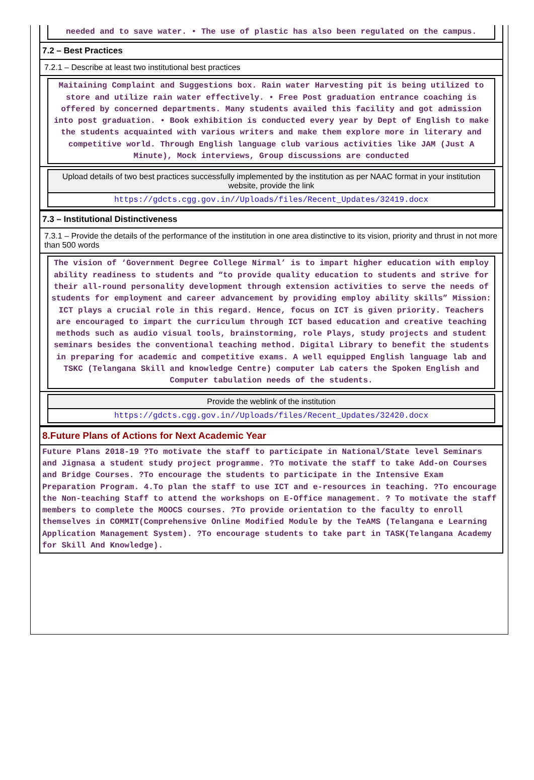needed and to save water. • The use of plastic has also been regulated on the campus.
7.2 – Best Practices
7.2.1 – Describe at least two institutional best practices
Maitaining Complaint and Suggestions box. Rain water Harvesting pit is being utilized to store and utilize rain water effectively. • Free Post graduation entrance coaching is offered by concerned departments. Many students availed this facility and got admission into post graduation. • Book exhibition is conducted every year by Dept of English to make the students acquainted with various writers and make them explore more in literary and competitive world. Through English language club various activities like JAM (Just A Minute), Mock interviews, Group discussions are conducted
Upload details of two best practices successfully implemented by the institution as per NAAC format in your institution website, provide the link
https://gdcts.cgg.gov.in//Uploads/files/Recent_Updates/32419.docx
7.3 – Institutional Distinctiveness
7.3.1 – Provide the details of the performance of the institution in one area distinctive to its vision, priority and thrust in not more than 500 words
The vision of ‘Government Degree College Nirmal’ is to impart higher education with employ ability readiness to students and “to provide quality education to students and strive for their all-round personality development through extension activities to serve the needs of students for employment and career advancement by providing employ ability skills” Mission: ICT plays a crucial role in this regard. Hence, focus on ICT is given priority. Teachers are encouraged to impart the curriculum through ICT based education and creative teaching methods such as audio visual tools, brainstorming, role Plays, study projects and student seminars besides the conventional teaching method. Digital Library to benefit the students in preparing for academic and competitive exams. A well equipped English language lab and TSKC (Telangana Skill and knowledge Centre) computer Lab caters the Spoken English and Computer tabulation needs of the students.
Provide the weblink of the institution
https://gdcts.cgg.gov.in//Uploads/files/Recent_Updates/32420.docx
8.Future Plans of Actions for Next Academic Year
Future Plans 2018-19 ?To motivate the staff to participate in National/State level Seminars and Jignasa a student study project programme. ?To motivate the staff to take Add-on Courses and Bridge Courses. ?To encourage the students to participate in the Intensive Exam Preparation Program. 4.To plan the staff to use ICT and e-resources in teaching. ?To encourage the Non-teaching Staff to attend the workshops on E-Office management. ? To motivate the staff members to complete the MOOCS courses. ?To provide orientation to the faculty to enroll themselves in COMMIT(Comprehensive Online Modified Module by the TeAMS (Telangana e Learning Application Management System). ?To encourage students to take part in TASK(Telangana Academy for Skill And Knowledge).